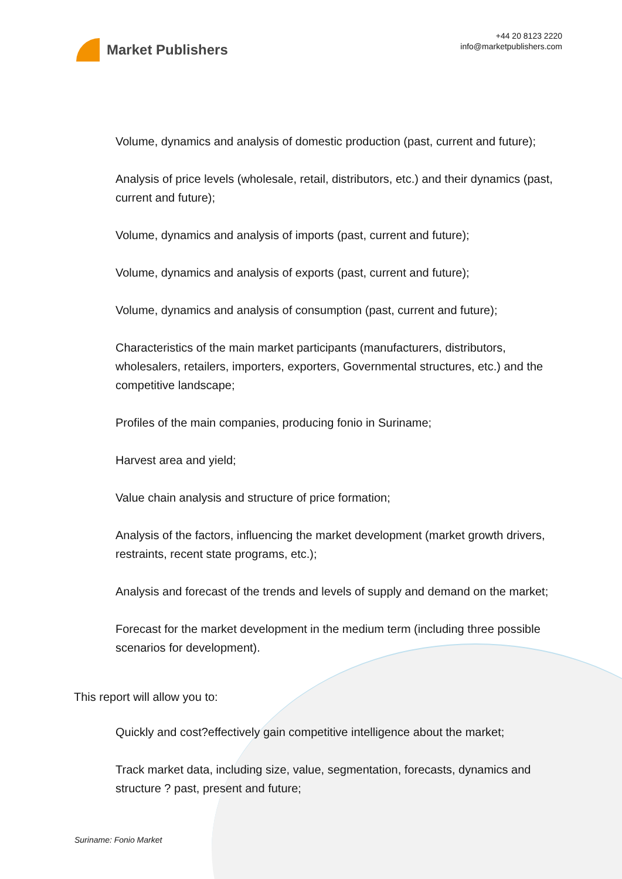Market Publishers
+44 20 8123 2220
info@marketpublishers.com
Volume, dynamics and analysis of domestic production (past, current and future);
Analysis of price levels (wholesale, retail, distributors, etc.) and their dynamics (past, current and future);
Volume, dynamics and analysis of imports (past, current and future);
Volume, dynamics and analysis of exports (past, current and future);
Volume, dynamics and analysis of consumption (past, current and future);
Characteristics of the main market participants (manufacturers, distributors, wholesalers, retailers, importers, exporters, Governmental structures, etc.) and the competitive landscape;
Profiles of the main companies, producing fonio in Suriname;
Harvest area and yield;
Value chain analysis and structure of price formation;
Analysis of the factors, influencing the market development (market growth drivers, restraints, recent state programs, etc.);
Analysis and forecast of the trends and levels of supply and demand on the market;
Forecast for the market development in the medium term (including three possible scenarios for development).
This report will allow you to:
Quickly and cost?effectively gain competitive intelligence about the market;
Track market data, including size, value, segmentation, forecasts, dynamics and structure ? past, present and future;
Suriname: Fonio Market